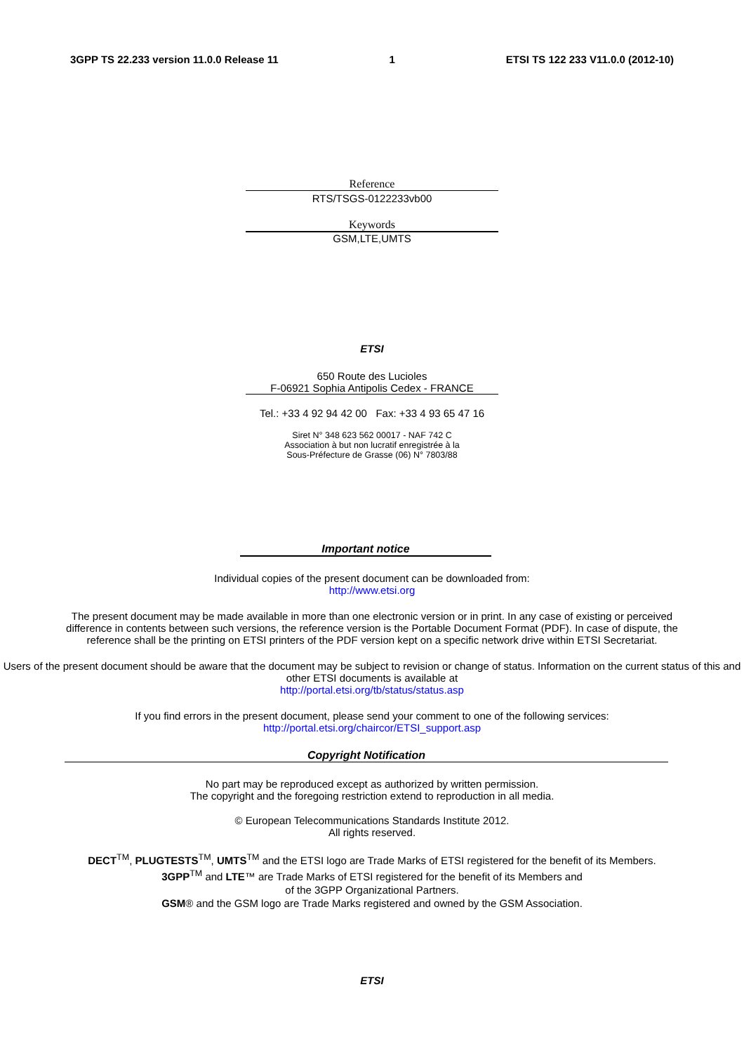3GPP TS 22.233 version 11.0.0 Release 11 1 ETSI TS 122 233 V11.0.0 (2012-10)
Reference
RTS/TSGS-0122233vb00
Keywords
GSM,LTE,UMTS
ETSI
650 Route des Lucioles
F-06921 Sophia Antipolis Cedex - FRANCE
Tel.: +33 4 92 94 42 00 Fax: +33 4 93 65 47 16
Siret N° 348 623 562 00017 - NAF 742 C
Association à but non lucratif enregistrée à la
Sous-Préfecture de Grasse (06) N° 7803/88
Important notice
Individual copies of the present document can be downloaded from:
http://www.etsi.org
The present document may be made available in more than one electronic version or in print. In any case of existing or perceived difference in contents between such versions, the reference version is the Portable Document Format (PDF). In case of dispute, the reference shall be the printing on ETSI printers of the PDF version kept on a specific network drive within ETSI Secretariat.
Users of the present document should be aware that the document may be subject to revision or change of status. Information on the current status of this and other ETSI documents is available at
http://portal.etsi.org/tb/status/status.asp
If you find errors in the present document, please send your comment to one of the following services:
http://portal.etsi.org/chaircor/ETSI_support.asp
Copyright Notification
No part may be reproduced except as authorized by written permission.
The copyright and the foregoing restriction extend to reproduction in all media.
© European Telecommunications Standards Institute 2012.
All rights reserved.
DECT<sup>TM</sup>, PLUGTESTS<sup>TM</sup>, UMTS<sup>TM</sup> and the ETSI logo are Trade Marks of ETSI registered for the benefit of its Members.
3GPP<sup>TM</sup> and LTE™ are Trade Marks of ETSI registered for the benefit of its Members and
of the 3GPP Organizational Partners.
GSM® and the GSM logo are Trade Marks registered and owned by the GSM Association.
ETSI